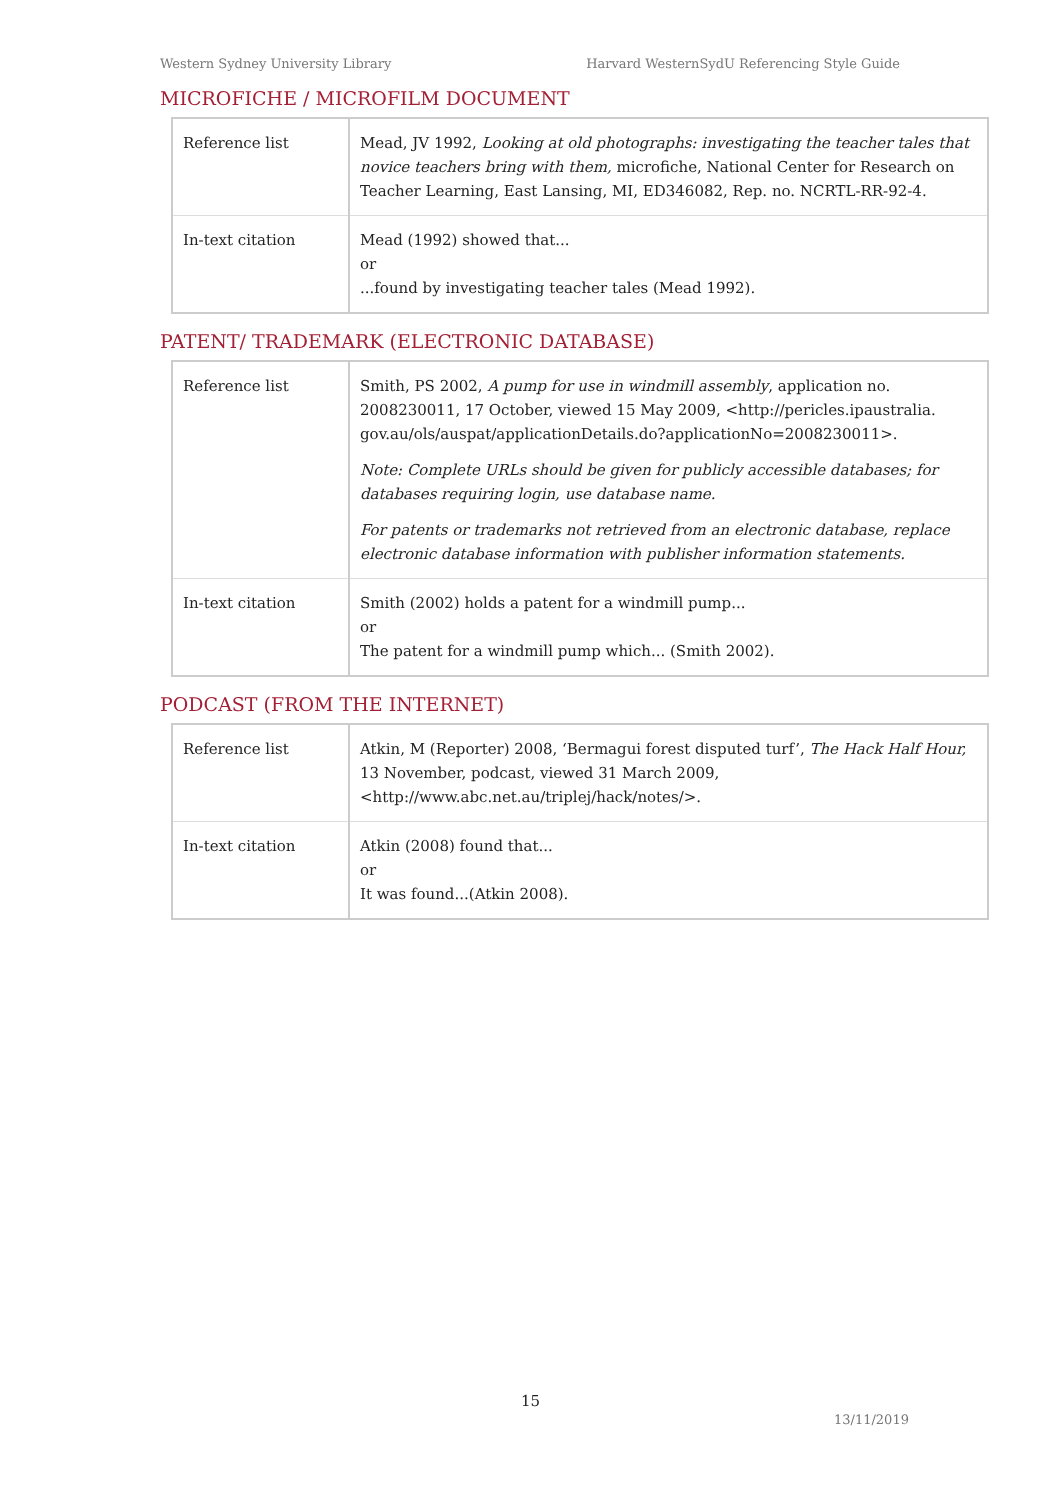Western Sydney University Library Harvard WesternSydU Referencing Style Guide
MICROFICHE / MICROFILM DOCUMENT
| Reference list | Mead, JV 1992, Looking at old photographs: investigating the teacher tales that novice teachers bring with them, microfiche, National Center for Research on Teacher Learning, East Lansing, MI, ED346082, Rep. no. NCRTL-RR-92-4. |
| In-text citation | Mead (1992) showed that... or ...found by investigating teacher tales (Mead 1992). |
PATENT/ TRADEMARK (ELECTRONIC DATABASE)
| Reference list | Smith, PS 2002, A pump for use in windmill assembly , application no. 2008230011, 17 October, viewed 15 May 2009, <http://pericles.ipaustralia. gov.au/ols/auspat/applicationDetails.do?applicationNo=2008230011>. Note: Complete URLs should be given for publicly accessible databases; for databases requiring login, use database name. For patents or trademarks not retrieved from an electronic database, replace electronic database information with publisher information statements. |
| In-text citation | Smith (2002) holds a patent for a windmill pump... or The patent for a windmill pump which... (Smith 2002). |
PODCAST (FROM THE INTERNET)
| Reference list | Atkin, M (Reporter) 2008, ‘Bermagui forest disputed turf’, The Hack Half Hour, 13 November, podcast, viewed 31 March 2009, <http://www.abc.net.au/triplej/hack/notes/>. |
| In-text citation | Atkin (2008) found that... or It was found...(Atkin 2008). |
15
13/11/2019